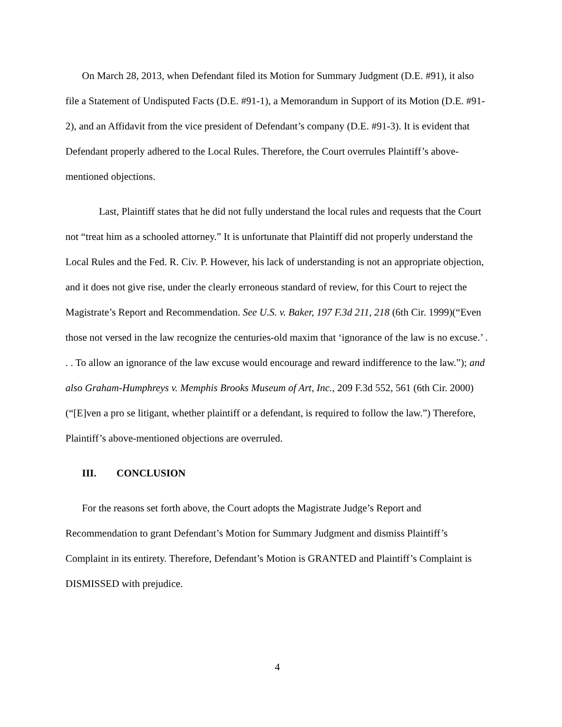On March 28, 2013, when Defendant filed its Motion for Summary Judgment (D.E. #91), it also file a Statement of Undisputed Facts (D.E. #91-1), a Memorandum in Support of its Motion (D.E. #91-2), and an Affidavit from the vice president of Defendant’s company (D.E. #91-3). It is evident that Defendant properly adhered to the Local Rules. Therefore, the Court overrules Plaintiff’s above-mentioned objections.
Last, Plaintiff states that he did not fully understand the local rules and requests that the Court not “treat him as a schooled attorney.” It is unfortunate that Plaintiff did not properly understand the Local Rules and the Fed. R. Civ. P. However, his lack of understanding is not an appropriate objection, and it does not give rise, under the clearly erroneous standard of review, for this Court to reject the Magistrate’s Report and Recommendation. See U.S. v. Baker, 197 F.3d 211, 218 (6th Cir. 1999)(“Even those not versed in the law recognize the centuries-old maxim that ‘ignorance of the law is no excuse.’ . . . To allow an ignorance of the law excuse would encourage and reward indifference to the law.”); and also Graham-Humphreys v. Memphis Brooks Museum of Art, Inc., 209 F.3d 552, 561 (6th Cir. 2000) (“[E]ven a pro se litigant, whether plaintiff or a defendant, is required to follow the law.”) Therefore, Plaintiff’s above-mentioned objections are overruled.
III. CONCLUSION
For the reasons set forth above, the Court adopts the Magistrate Judge’s Report and Recommendation to grant Defendant’s Motion for Summary Judgment and dismiss Plaintiff’s Complaint in its entirety. Therefore, Defendant’s Motion is GRANTED and Plaintiff’s Complaint is DISMISSED with prejudice.
4